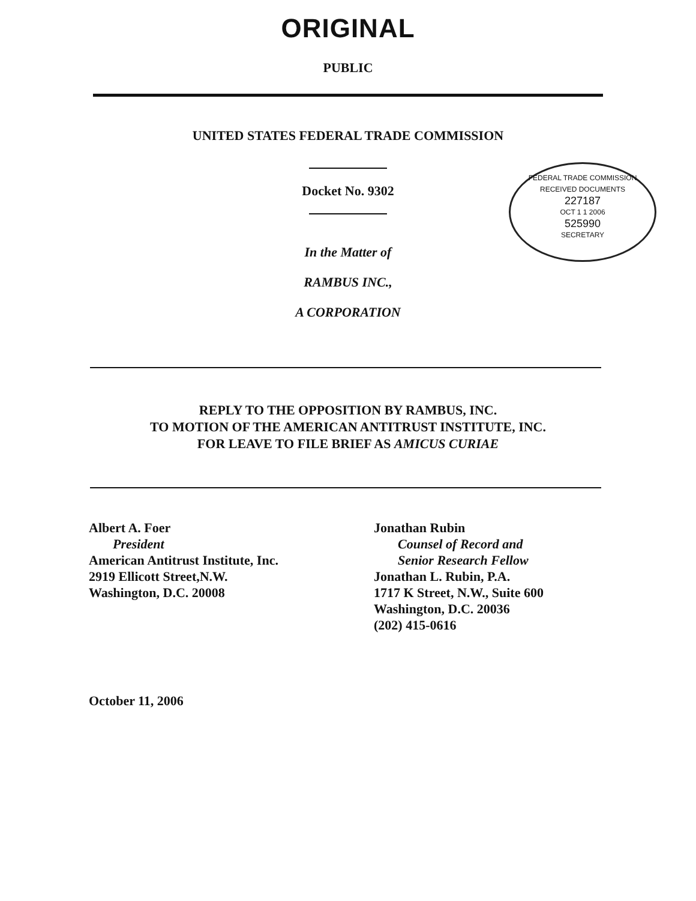ORIGINAL
PUBLIC
UNITED STATES FEDERAL TRADE COMMISSION
FEDERAL TRADE COMMISSION
RECEIVED DOCUMENTS
227187
OCT 1 1 2006
525990
SECRETARY
Docket No. 9302
In the Matter of
RAMBUS INC.,
A CORPORATION
REPLY TO THE OPPOSITION BY RAMBUS, INC.
TO MOTION OF THE AMERICAN ANTITRUST INSTITUTE, INC.
FOR LEAVE TO FILE BRIEF AS AMICUS CURIAE
Albert A. Foer
President
American Antitrust Institute, Inc.
2919 Ellicott Street,N.W.
Washington, D.C. 20008
Jonathan Rubin
Counsel of Record and
Senior Research Fellow
Jonathan L. Rubin, P.A.
1717 K Street, N.W., Suite 600
Washington, D.C. 20036
(202) 415-0616
October 11, 2006